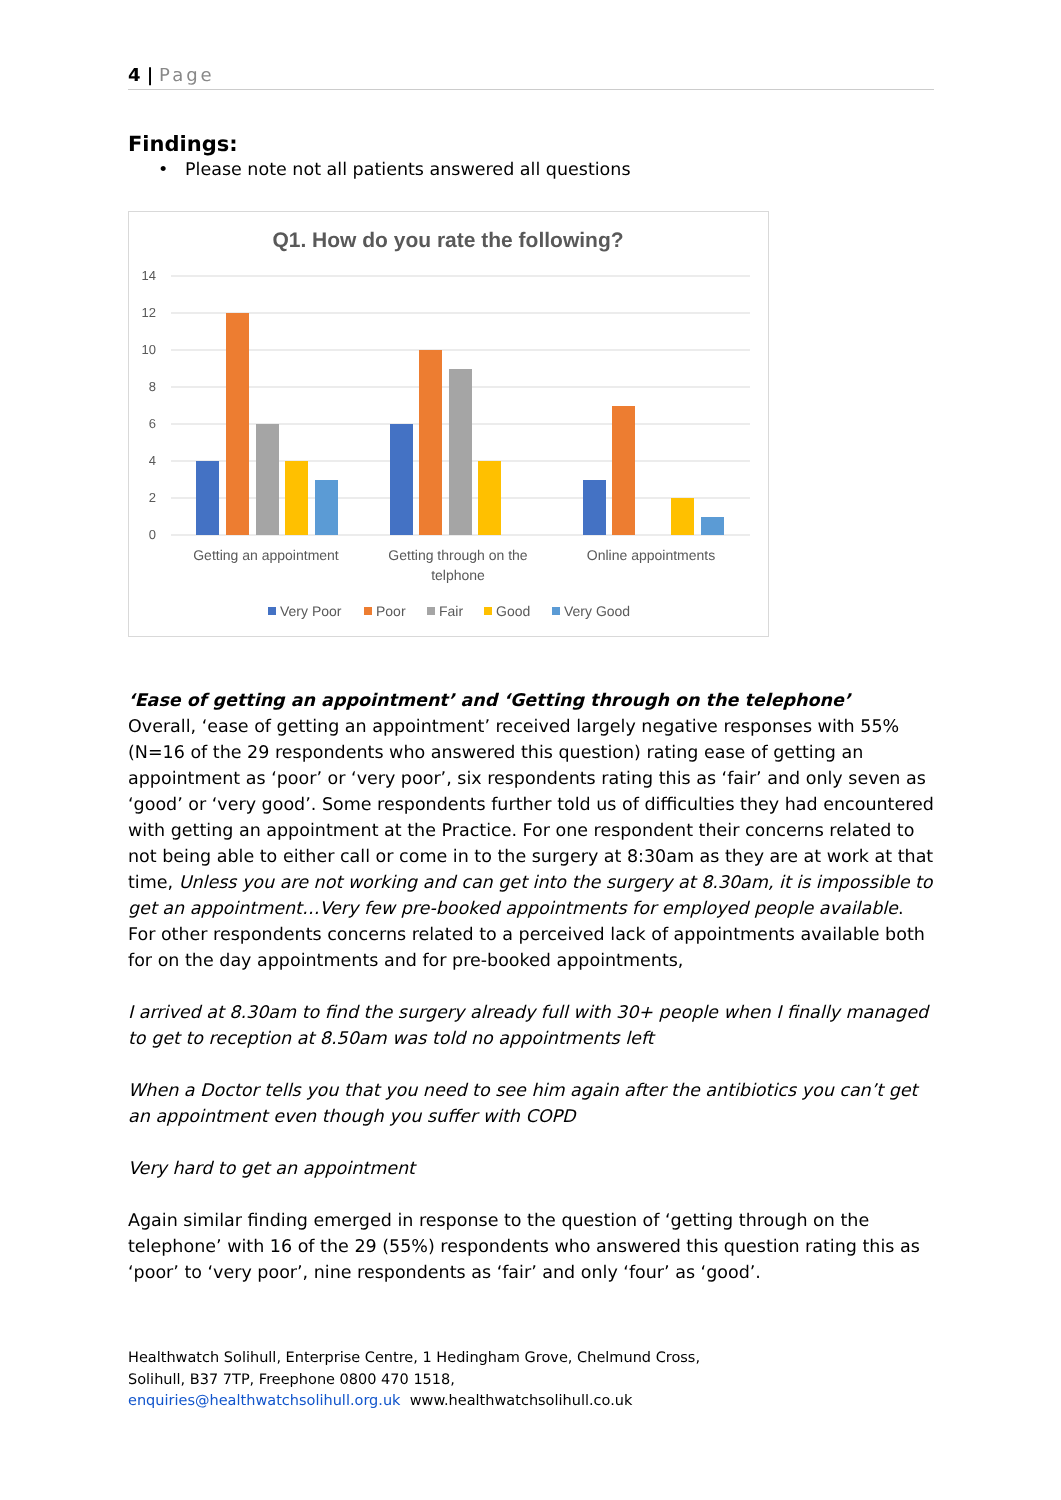4 | Page
Findings:
• Please note not all patients answered all questions
Q1. How do you rate the following?
14
12
10
8
6
4
2
0
Getting an appointment
Getting through on the
telphone
Online appointments
Very Poor
Poor
Fair
Good
Very Good
‘Ease of getting an appointment’ and ‘Getting through on the telephone’
Overall, ‘ease of getting an appointment’ received largely negative responses with 55% (N=16 of the 29 respondents who answered this question) rating ease of getting an appointment as ‘poor’ or ‘very poor’, six respondents rating this as ‘fair’ and only seven as ‘good’ or ‘very good’. Some respondents further told us of difficulties they had encountered with getting an appointment at the Practice. For one respondent their concerns related to not being able to either call or come in to the surgery at 8:30am as they are at work at that time, Unless you are not working and can get into the surgery at 8.30am, it is impossible to get an appointment…Very few pre-booked appointments for employed people available. For other respondents concerns related to a perceived lack of appointments available both for on the day appointments and for pre-booked appointments,
I arrived at 8.30am to find the surgery already full with 30+ people when I finally managed to get to reception at 8.50am was told no appointments left
When a Doctor tells you that you need to see him again after the antibiotics you can’t get an appointment even though you suffer with COPD
Very hard to get an appointment
Again similar finding emerged in response to the question of ‘getting through on the telephone’ with 16 of the 29 (55%) respondents who answered this question rating this as ‘poor’ to ‘very poor’, nine respondents as ‘fair’ and only ‘four’ as ‘good’.
Healthwatch Solihull, Enterprise Centre, 1 Hedingham Grove, Chelmund Cross,
Solihull, B37 7TP, Freephone 0800 470 1518,
enquiries@healthwatchsolihull.org.uk www.healthwatchsolihull.co.uk